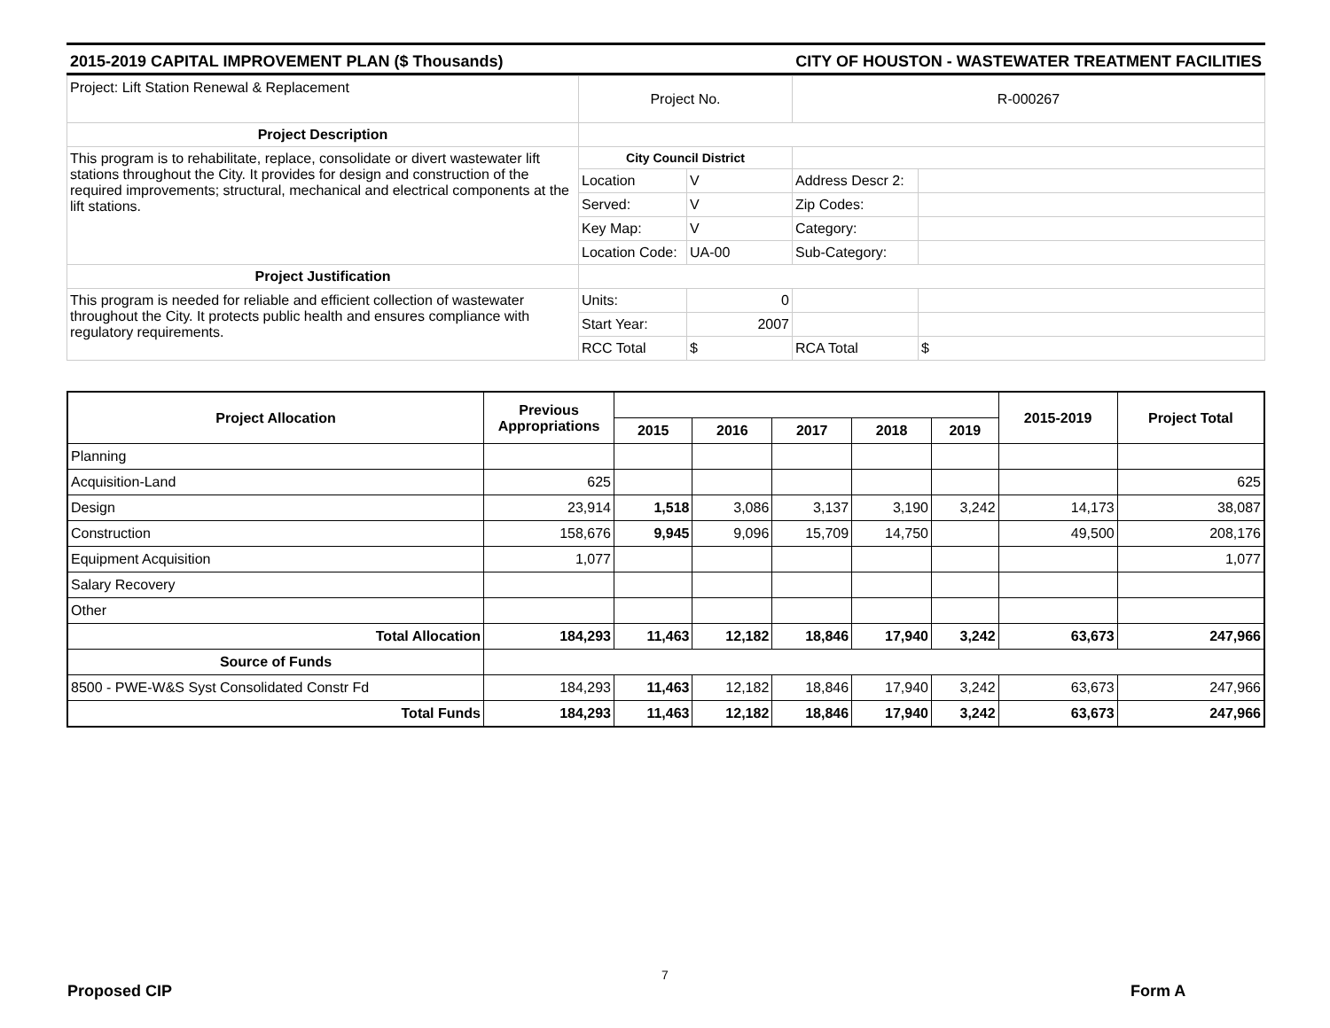2015-2019 CAPITAL IMPROVEMENT PLAN ($ Thousands) CITY OF HOUSTON - WASTEWATER TREATMENT FACILITIES
| Project: Lift Station Renewal & Replacement | Project No. | | R-000267 | |
| Project Description | | | | |
| This program is to rehabilitate, replace, consolidate or divert wastewater lift stations throughout the City. It provides for design and construction of the required improvements; structural, mechanical and electrical components at the lift stations. | City Council District | | | |
| | Location | V | Address Descr 2: | |
| | Served: | V | Zip Codes: | |
| | Key Map: | V | Category: | |
| | Location Code: | UA-00 | Sub-Category: | |
| Project Justification | | | | |
| This program is needed for reliable and efficient collection of wastewater throughout the City. It protects public health and ensures compliance with regulatory requirements. | Units: | 0 | | |
| | Start Year: | 2007 | | |
| | RCC Total | $ | RCA Total | $ |
| Project Allocation | Previous Appropriations | | | | | | 2015-2019 | Project Total |
| --- | --- | --- | --- | --- | --- | --- | --- | --- |
| | | 2015 | 2016 | 2017 | 2018 | 2019 | | |
| Planning | | | | | | | | |
| Acquisition-Land | 625 | | | | | | | 625 |
| Design | 23,914 | 1,518 | 3,086 | 3,137 | 3,190 | 3,242 | 14,173 | 38,087 |
| Construction | 158,676 | 9,945 | 9,096 | 15,709 | 14,750 | | 49,500 | 208,176 |
| Equipment Acquisition | 1,077 | | | | | | | 1,077 |
| Salary Recovery | | | | | | | | |
| Other | | | | | | | | |
| Total Allocation | 184,293 | 11,463 | 12,182 | 18,846 | 17,940 | 3,242 | 63,673 | 247,966 |
| Source of Funds | | | | | | | | |
| 8500 - PWE-W&S Syst Consolidated Constr Fd | 184,293 | 11,463 | 12,182 | 18,846 | 17,940 | 3,242 | 63,673 | 247,966 |
| Total Funds | 184,293 | 11,463 | 12,182 | 18,846 | 17,940 | 3,242 | 63,673 | 247,966 |
7
Proposed CIP Form A